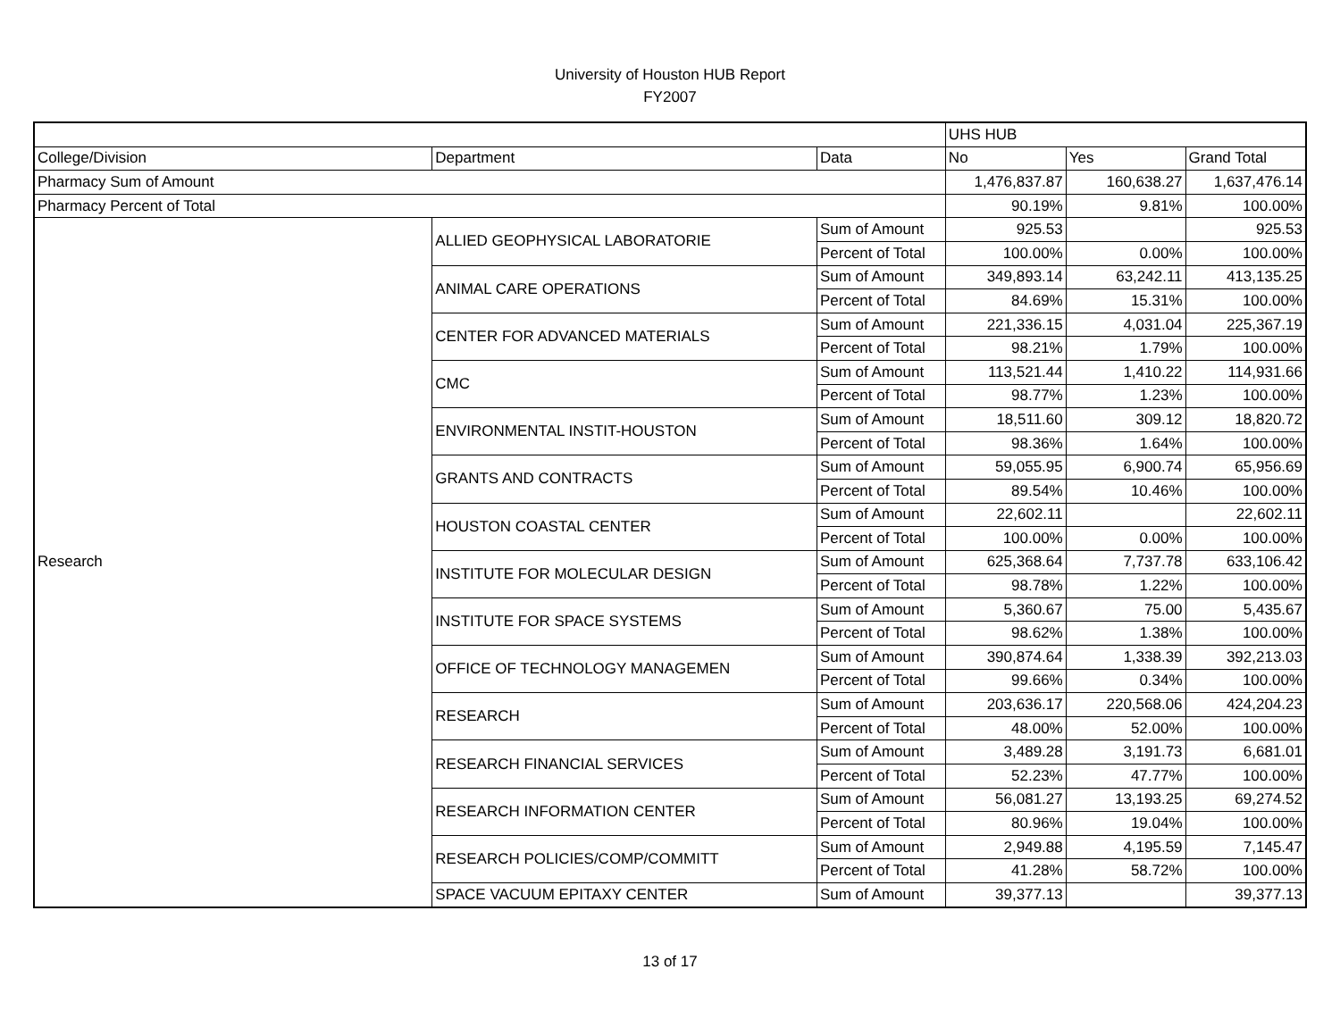University of Houston HUB Report
FY2007
| | | | UHS HUB | | |
| --- | --- | --- | --- | --- | --- |
| College/Division | Department | Data | No | Yes | Grand Total |
| Pharmacy Sum of Amount | | | 1,476,837.87 | 160,638.27 | 1,637,476.14 |
| Pharmacy Percent of Total | | | 90.19% | 9.81% | 100.00% |
| Research | ALLIED GEOPHYSICAL LABORATORIE | Sum of Amount | 925.53 | | 925.53 |
| | | Percent of Total | 100.00% | 0.00% | 100.00% |
| | ANIMAL CARE OPERATIONS | Sum of Amount | 349,893.14 | 63,242.11 | 413,135.25 |
| | | Percent of Total | 84.69% | 15.31% | 100.00% |
| | CENTER FOR ADVANCED MATERIALS | Sum of Amount | 221,336.15 | 4,031.04 | 225,367.19 |
| | | Percent of Total | 98.21% | 1.79% | 100.00% |
| | CMC | Sum of Amount | 113,521.44 | 1,410.22 | 114,931.66 |
| | | Percent of Total | 98.77% | 1.23% | 100.00% |
| | ENVIRONMENTAL INSTIT-HOUSTON | Sum of Amount | 18,511.60 | 309.12 | 18,820.72 |
| | | Percent of Total | 98.36% | 1.64% | 100.00% |
| | GRANTS AND CONTRACTS | Sum of Amount | 59,055.95 | 6,900.74 | 65,956.69 |
| | | Percent of Total | 89.54% | 10.46% | 100.00% |
| | HOUSTON COASTAL CENTER | Sum of Amount | 22,602.11 | | 22,602.11 |
| | | Percent of Total | 100.00% | 0.00% | 100.00% |
| | INSTITUTE FOR MOLECULAR DESIGN | Sum of Amount | 625,368.64 | 7,737.78 | 633,106.42 |
| | | Percent of Total | 98.78% | 1.22% | 100.00% |
| | INSTITUTE FOR SPACE SYSTEMS | Sum of Amount | 5,360.67 | 75.00 | 5,435.67 |
| | | Percent of Total | 98.62% | 1.38% | 100.00% |
| | OFFICE OF TECHNOLOGY MANAGEMEN | Sum of Amount | 390,874.64 | 1,338.39 | 392,213.03 |
| | | Percent of Total | 99.66% | 0.34% | 100.00% |
| | RESEARCH | Sum of Amount | 203,636.17 | 220,568.06 | 424,204.23 |
| | | Percent of Total | 48.00% | 52.00% | 100.00% |
| | RESEARCH FINANCIAL SERVICES | Sum of Amount | 3,489.28 | 3,191.73 | 6,681.01 |
| | | Percent of Total | 52.23% | 47.77% | 100.00% |
| | RESEARCH INFORMATION CENTER | Sum of Amount | 56,081.27 | 13,193.25 | 69,274.52 |
| | | Percent of Total | 80.96% | 19.04% | 100.00% |
| | RESEARCH POLICIES/COMP/COMMITT | Sum of Amount | 2,949.88 | 4,195.59 | 7,145.47 |
| | | Percent of Total | 41.28% | 58.72% | 100.00% |
| | SPACE VACUUM EPITAXY CENTER | Sum of Amount | 39,377.13 | | 39,377.13 |
13 of 17